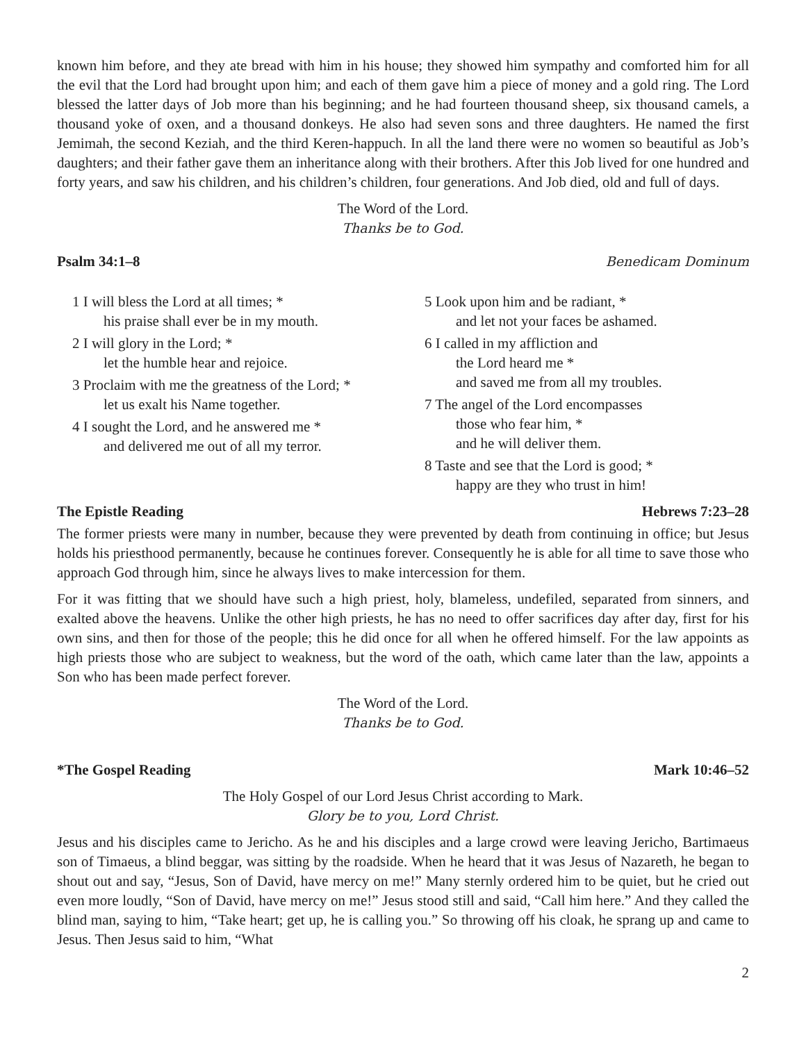known him before, and they ate bread with him in his house; they showed him sympathy and comforted him for all the evil that the Lord had brought upon him; and each of them gave him a piece of money and a gold ring. The Lord blessed the latter days of Job more than his beginning; and he had fourteen thousand sheep, six thousand camels, a thousand yoke of oxen, and a thousand donkeys. He also had seven sons and three daughters. He named the first Jemimah, the second Keziah, and the third Keren-happuch. In all the land there were no women so beautiful as Job’s daughters; and their father gave them an inheritance along with their brothers. After this Job lived for one hundred and forty years, and saw his children, and his children’s children, four generations. And Job died, old and full of days.
The Word of the Lord.
Thanks be to God.
Psalm 34:1–8 Benedicam Dominum
1 I will bless the Lord at all times; *
his praise shall ever be in my mouth.
2 I will glory in the Lord; *
let the humble hear and rejoice.
3 Proclaim with me the greatness of the Lord; *
let us exalt his Name together.
4 I sought the Lord, and he answered me *
and delivered me out of all my terror.
5 Look upon him and be radiant, *
and let not your faces be ashamed.
6 I called in my affliction and
the Lord heard me *
and saved me from all my troubles.
7 The angel of the Lord encompasses
those who fear him, *
and he will deliver them.
8 Taste and see that the Lord is good; *
happy are they who trust in him!
The Epistle Reading Hebrews 7:23–28
The former priests were many in number, because they were prevented by death from continuing in office; but Jesus holds his priesthood permanently, because he continues forever. Consequently he is able for all time to save those who approach God through him, since he always lives to make intercession for them.
For it was fitting that we should have such a high priest, holy, blameless, undefiled, separated from sinners, and exalted above the heavens. Unlike the other high priests, he has no need to offer sacrifices day after day, first for his own sins, and then for those of the people; this he did once for all when he offered himself. For the law appoints as high priests those who are subject to weakness, but the word of the oath, which came later than the law, appoints a Son who has been made perfect forever.
The Word of the Lord.
Thanks be to God.
*The Gospel Reading Mark 10:46–52
The Holy Gospel of our Lord Jesus Christ according to Mark.
Glory be to you, Lord Christ.
Jesus and his disciples came to Jericho. As he and his disciples and a large crowd were leaving Jericho, Bartimaeus son of Timaeus, a blind beggar, was sitting by the roadside. When he heard that it was Jesus of Nazareth, he began to shout out and say, “Jesus, Son of David, have mercy on me!” Many sternly ordered him to be quiet, but he cried out even more loudly, “Son of David, have mercy on me!” Jesus stood still and said, “Call him here.” And they called the blind man, saying to him, “Take heart; get up, he is calling you.” So throwing off his cloak, he sprang up and came to Jesus. Then Jesus said to him, “What
2